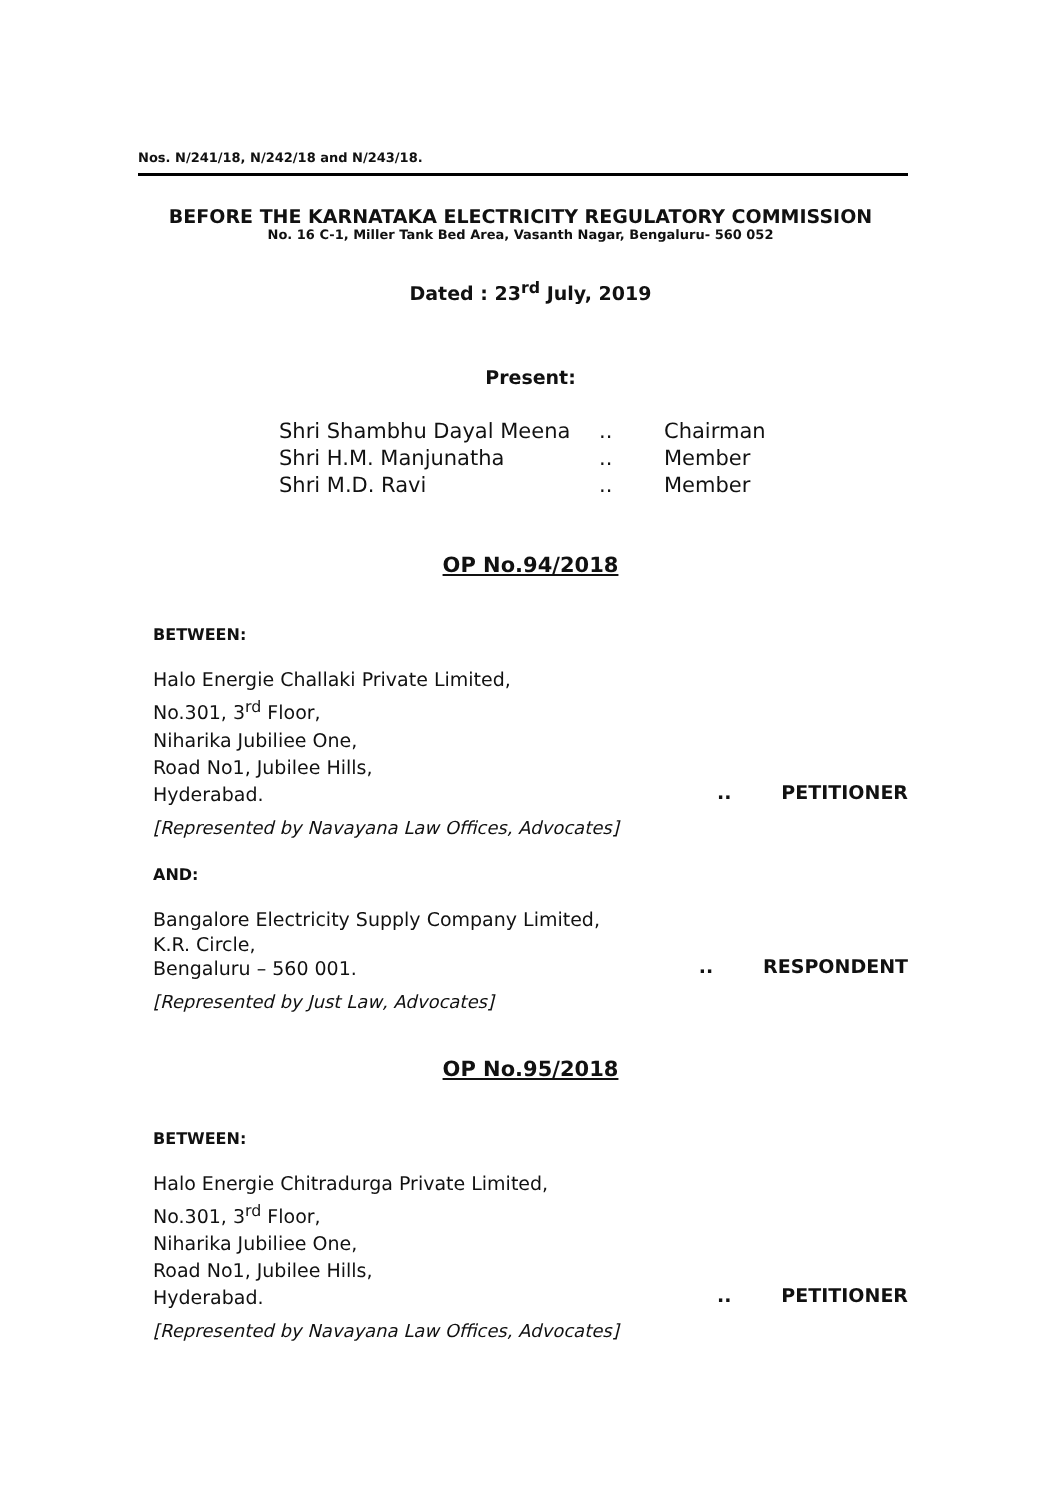Nos. N/241/18, N/242/18 and N/243/18.
BEFORE THE KARNATAKA ELECTRICITY REGULATORY COMMISSION
No. 16 C-1, Miller Tank Bed Area, Vasanth Nagar, Bengaluru- 560 052
Dated : 23<sup>rd</sup> July, 2019
Present:
| Shri Shambhu Dayal Meena | .. | Chairman |
| Shri H.M. Manjunatha | .. | Member |
| Shri M.D. Ravi | .. | Member |
OP No.94/2018
BETWEEN:
Halo Energie Challaki Private Limited,
No.301, 3<sup>rd</sup> Floor,
Niharika Jubiliee One,
Road No1, Jubilee Hills,
Hyderabad.
.. PETITIONER
[Represented by Navayana Law Offices, Advocates]
AND:
Bangalore Electricity Supply Company Limited,
K.R. Circle,
Bengaluru – 560 001.
.. RESPONDENT
[Represented by Just Law, Advocates]
OP No.95/2018
BETWEEN:
Halo Energie Chitradurga Private Limited,
No.301, 3<sup>rd</sup> Floor,
Niharika Jubiliee One,
Road No1, Jubilee Hills,
Hyderabad.
.. PETITIONER
[Represented by Navayana Law Offices, Advocates]